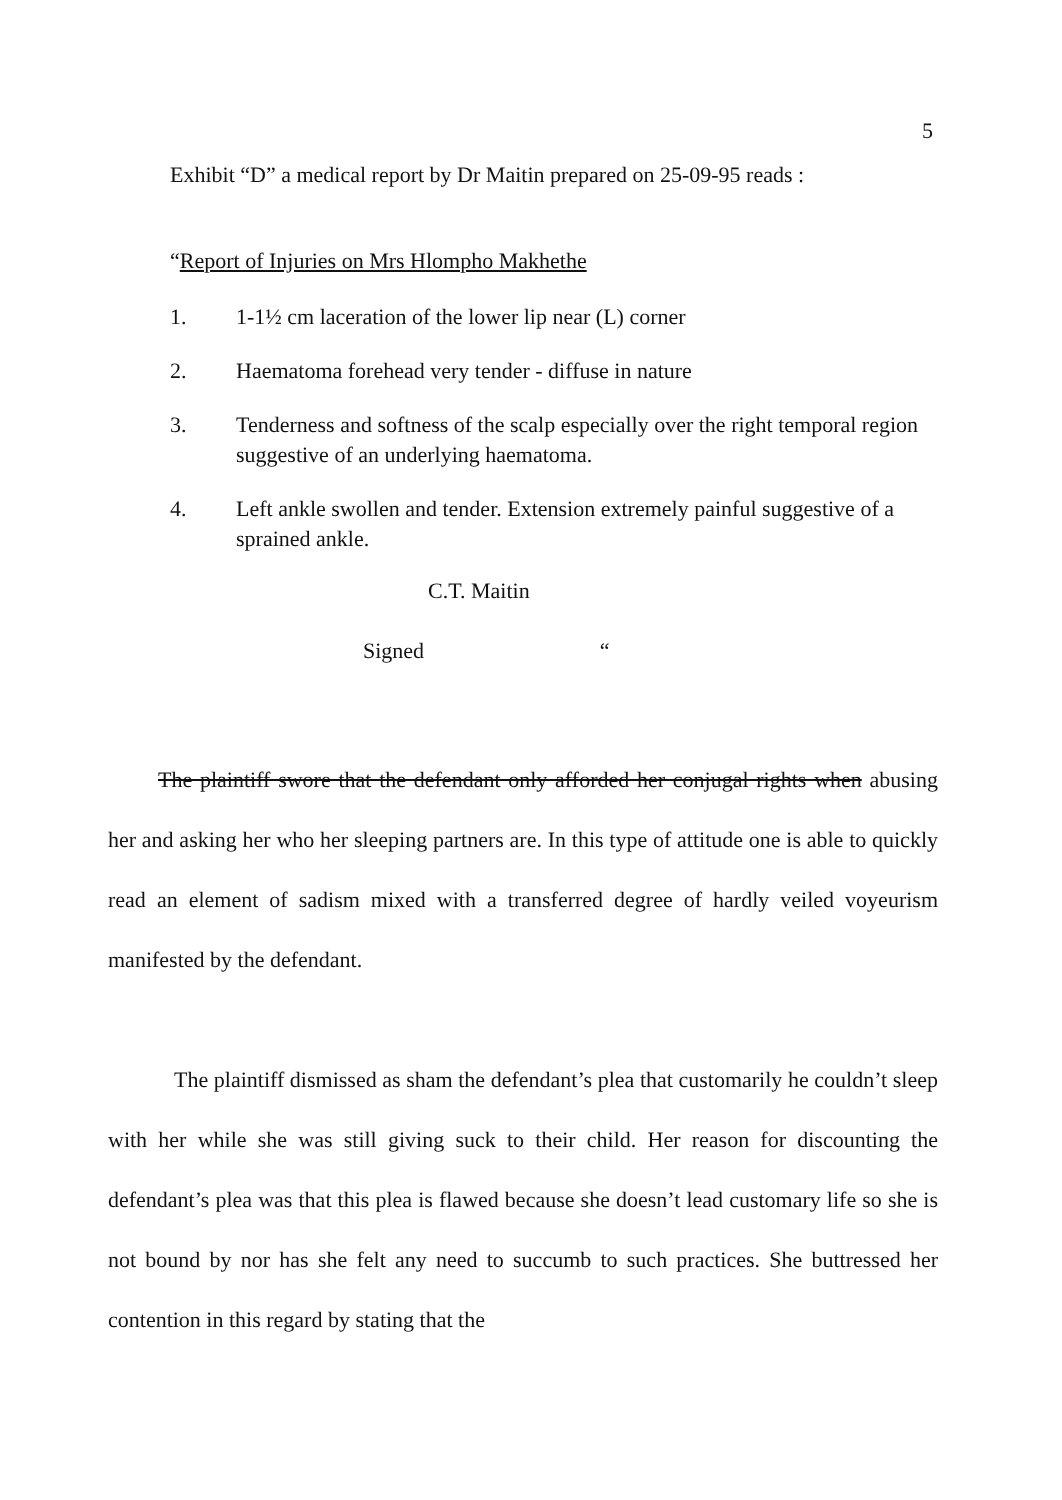5
Exhibit “D” a medical report by Dr Maitin prepared on 25-09-95 reads :
“Report of Injuries on Mrs Hlompho Makhethe
1. 1-1½ cm laceration of the lower lip near (L) corner
2. Haematoma forehead very tender - diffuse in nature
3. Tenderness and softness of the scalp especially over the right temporal region suggestive of an underlying haematoma.
4. Left ankle swollen and tender. Extension extremely painful suggestive of a sprained ankle.
C.T. Maitin
Signed “
The plaintiff swore that the defendant only afforded her conjugal rights when abusing her and asking her who her sleeping partners are. In this type of attitude one is able to quickly read an element of sadism mixed with a transferred degree of hardly veiled voyeurism manifested by the defendant.
The plaintiff dismissed as sham the defendant’s plea that customarily he couldn’t sleep with her while she was still giving suck to their child. Her reason for discounting the defendant’s plea was that this plea is flawed because she doesn’t lead customary life so she is not bound by nor has she felt any need to succumb to such practices. She buttressed her contention in this regard by stating that the